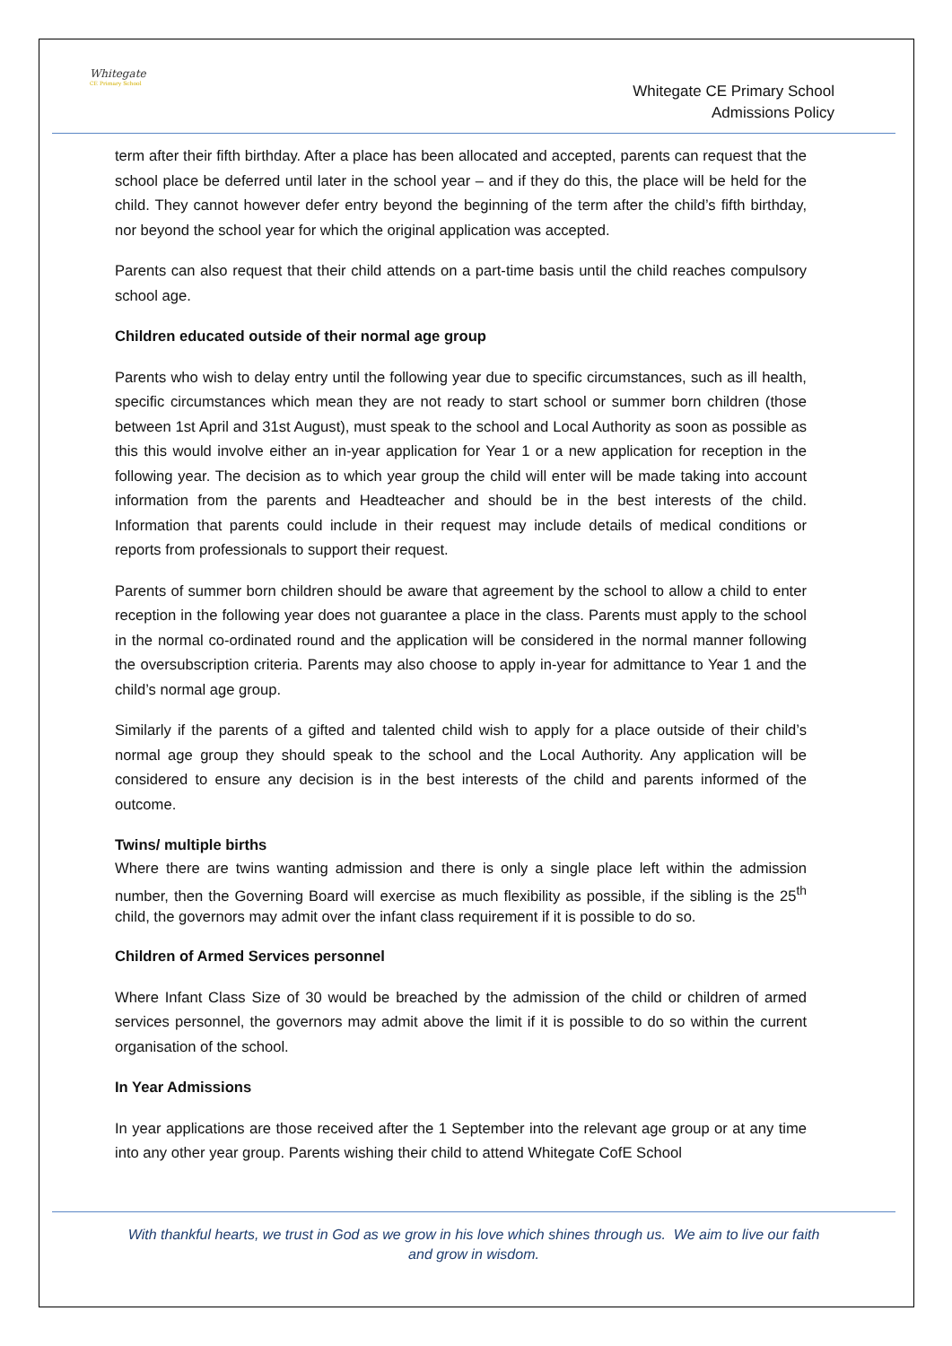Whitegate
CE Primary School
Whitegate CE Primary School
Admissions Policy
term after their fifth birthday. After a place has been allocated and accepted, parents can request that the school place be deferred until later in the school year – and if they do this, the place will be held for the child. They cannot however defer entry beyond the beginning of the term after the child’s fifth birthday, nor beyond the school year for which the original application was accepted.
Parents can also request that their child attends on a part-time basis until the child reaches compulsory school age.
Children educated outside of their normal age group
Parents who wish to delay entry until the following year due to specific circumstances, such as ill health, specific circumstances which mean they are not ready to start school or summer born children (those between 1st April and 31st August), must speak to the school and Local Authority as soon as possible as this this would involve either an in-year application for Year 1 or a new application for reception in the following year. The decision as to which year group the child will enter will be made taking into account information from the parents and Headteacher and should be in the best interests of the child. Information that parents could include in their request may include details of medical conditions or reports from professionals to support their request.
Parents of summer born children should be aware that agreement by the school to allow a child to enter reception in the following year does not guarantee a place in the class. Parents must apply to the school in the normal co-ordinated round and the application will be considered in the normal manner following the oversubscription criteria. Parents may also choose to apply in-year for admittance to Year 1 and the child’s normal age group.
Similarly if the parents of a gifted and talented child wish to apply for a place outside of their child’s normal age group they should speak to the school and the Local Authority. Any application will be considered to ensure any decision is in the best interests of the child and parents informed of the outcome.
Twins/ multiple births
Where there are twins wanting admission and there is only a single place left within the admission number, then the Governing Board will exercise as much flexibility as possible, if the sibling is the 25<sup>th</sup> child, the governors may admit over the infant class requirement if it is possible to do so.
Children of Armed Services personnel
Where Infant Class Size of 30 would be breached by the admission of the child or children of armed services personnel, the governors may admit above the limit if it is possible to do so within the current organisation of the school.
In Year Admissions
In year applications are those received after the 1 September into the relevant age group or at any time into any other year group. Parents wishing their child to attend Whitegate CofE School
With thankful hearts, we trust in God as we grow in his love which shines through us. We aim to live our faith
and grow in wisdom.